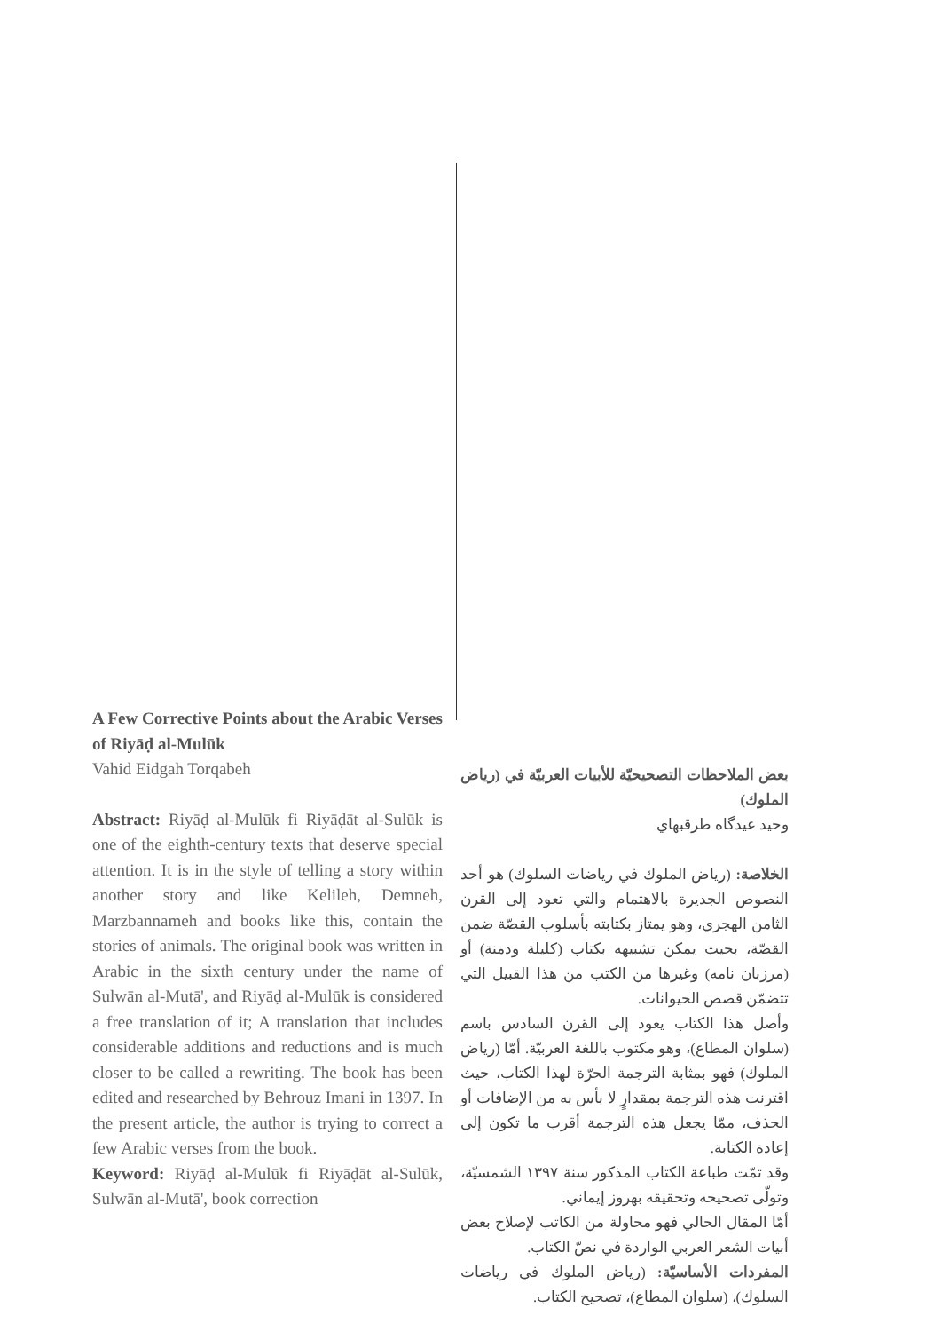A Few Corrective Points about the Arabic Verses of Riyāḍ al-Mulūk
Vahid Eidgah Torqabeh
Abstract: Riyāḍ al-Mulūk fi Riyāḍāt al-Sulūk is one of the eighth-century texts that deserve special attention. It is in the style of telling a story within another story and like Kelileh, Demneh, Marzbannameh and books like this, contain the stories of animals. The original book was written in Arabic in the sixth century under the name of Sulwān al-Mutā', and Riyāḍ al-Mulūk is considered a free translation of it; A translation that includes considerable additions and reductions and is much closer to be called a rewriting. The book has been edited and researched by Behrouz Imani in 1397. In the present article, the author is trying to correct a few Arabic verses from the book.
Keyword: Riyāḍ al-Mulūk fi Riyāḍāt al-Sulūk, Sulwān al-Mutā', book correction
بعض الملاحظات التصحيحيّة للأبيات العربيّة في (رياض الملوك)
وحيد عيدگاه طرقبهاي
الخلاصة: (رياض الملوك في رياضات السلوك) هو أحد النصوص الجديرة بالاهتمام والتي تعود إلى القرن الثامن الهجري، وهو يمتاز بكتابته بأسلوب القصّة ضمن القصّة، بحيث يمكن تشبيهه بكتاب (كليلة ودمنة) أو (مرزبان نامه) وغيرها من الكتب من هذا القبيل التي تتضمّن قصص الحيوانات.
وأصل هذا الكتاب يعود إلى القرن السادس باسم (سلوان المطاع)، وهو مكتوب باللغة العربيّة. أمّا (رياض الملوك) فهو بمثابة الترجمة الحرّة لهذا الكتاب، حيث اقترنت هذه الترجمة بمقدارٍ لا بأس به من الإضافات أو الحذف، ممّا يجعل هذه الترجمة أقرب ما تكون إلى إعادة الكتابة.
وقد تمّت طباعة الكتاب المذكور سنة ١٣٩٧ الشمسيّة، وتولّى تصحيحه وتحقيقه بهروز إيماني.
أمّا المقال الحالي فهو محاولة من الكاتب لإصلاح بعض أبيات الشعر العربي الواردة في نصّ الكتاب.
المفردات الأساسيّة: (رياض الملوك في رياضات السلوك)، (سلوان المطاع)، تصحيح الكتاب.